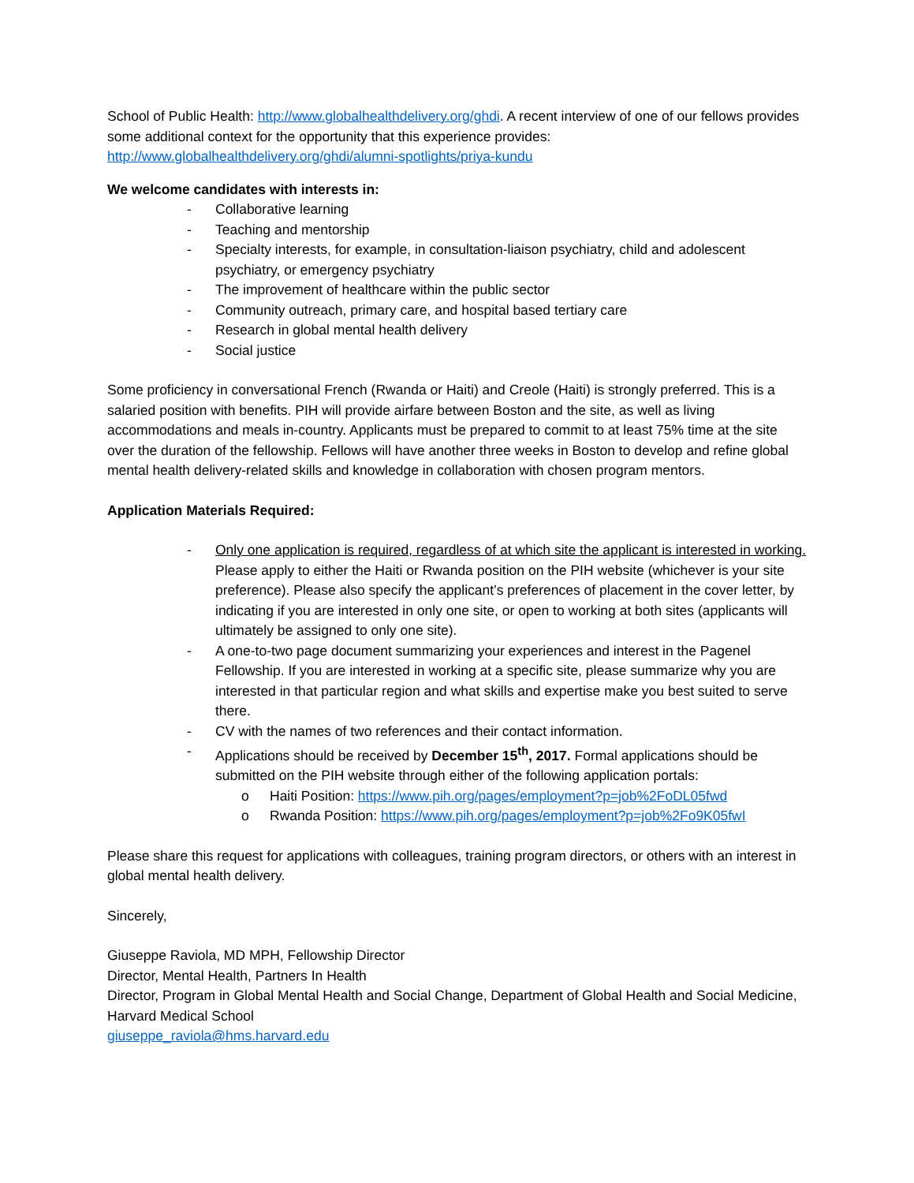School of Public Health: http://www.globalhealthdelivery.org/ghdi. A recent interview of one of our fellows provides some additional context for the opportunity that this experience provides: http://www.globalhealthdelivery.org/ghdi/alumni-spotlights/priya-kundu
We welcome candidates with interests in:
- Collaborative learning
- Teaching and mentorship
- Specialty interests, for example, in consultation-liaison psychiatry, child and adolescent psychiatry, or emergency psychiatry
- The improvement of healthcare within the public sector
- Community outreach, primary care, and hospital based tertiary care
- Research in global mental health delivery
- Social justice
Some proficiency in conversational French (Rwanda or Haiti) and Creole (Haiti) is strongly preferred. This is a salaried position with benefits. PIH will provide airfare between Boston and the site, as well as living accommodations and meals in-country. Applicants must be prepared to commit to at least 75% time at the site over the duration of the fellowship. Fellows will have another three weeks in Boston to develop and refine global mental health delivery-related skills and knowledge in collaboration with chosen program mentors.
Application Materials Required:
- Only one application is required, regardless of at which site the applicant is interested in working. Please apply to either the Haiti or Rwanda position on the PIH website (whichever is your site preference). Please also specify the applicant’s preferences of placement in the cover letter, by indicating if you are interested in only one site, or open to working at both sites (applicants will ultimately be assigned to only one site).
- A one-to-two page document summarizing your experiences and interest in the Pagenel Fellowship. If you are interested in working at a specific site, please summarize why you are interested in that particular region and what skills and expertise make you best suited to serve there.
- CV with the names of two references and their contact information.
- Applications should be received by December 15<sup>th</sup>, 2017. Formal applications should be submitted on the PIH website through either of the following application portals:
o Haiti Position: https://www.pih.org/pages/employment?p=job%2FoDL05fwd
o Rwanda Position: https://www.pih.org/pages/employment?p=job%2Fo9K05fwI
Please share this request for applications with colleagues, training program directors, or others with an interest in global mental health delivery.
Sincerely,
Giuseppe Raviola, MD MPH, Fellowship Director
Director, Mental Health, Partners In Health
Director, Program in Global Mental Health and Social Change, Department of Global Health and Social Medicine, Harvard Medical School
giuseppe_raviola@hms.harvard.edu